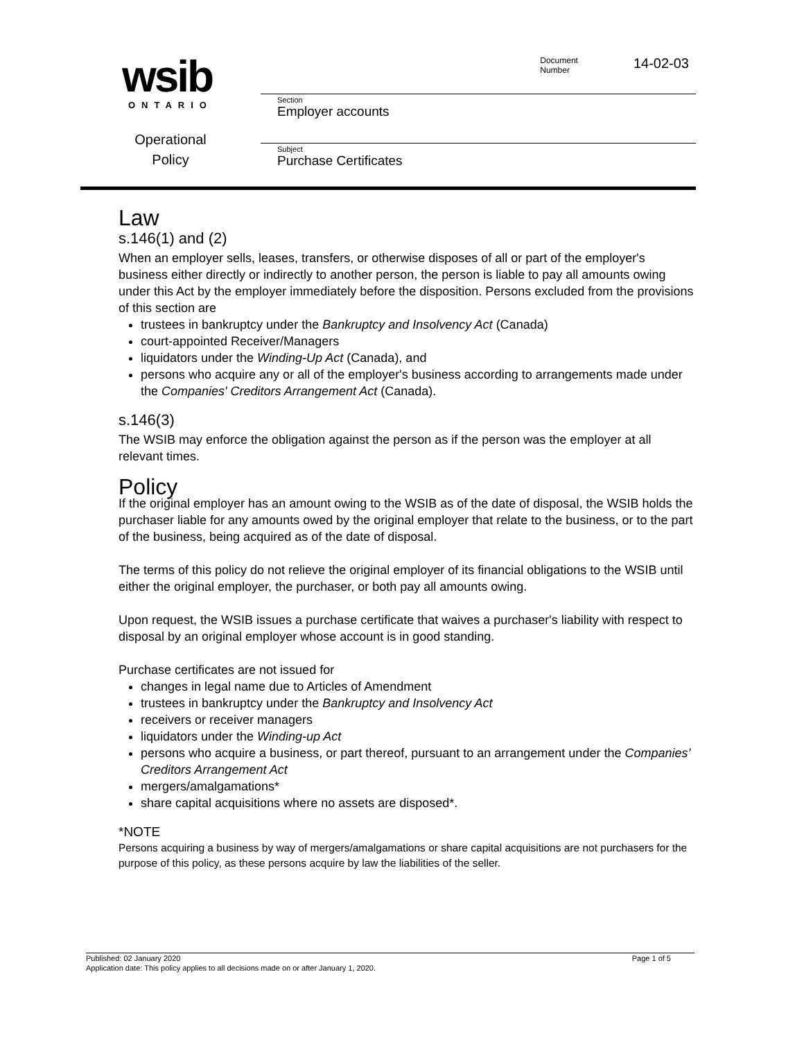wsib
ONTARIO
Operational
Policy
Document
Number 14-02-03
Section
Employer accounts
Subject
Purchase Certificates
Law
s.146(1) and (2)
When an employer sells, leases, transfers, or otherwise disposes of all or part of the employer's business either directly or indirectly to another person, the person is liable to pay all amounts owing under this Act by the employer immediately before the disposition. Persons excluded from the provisions of this section are
trustees in bankruptcy under the Bankruptcy and Insolvency Act (Canada)
court-appointed Receiver/Managers
liquidators under the Winding-Up Act (Canada), and
persons who acquire any or all of the employer's business according to arrangements made under the Companies' Creditors Arrangement Act (Canada).
s.146(3)
The WSIB may enforce the obligation against the person as if the person was the employer at all relevant times.
Policy
If the original employer has an amount owing to the WSIB as of the date of disposal, the WSIB holds the purchaser liable for any amounts owed by the original employer that relate to the business, or to the part of the business, being acquired as of the date of disposal.
The terms of this policy do not relieve the original employer of its financial obligations to the WSIB until either the original employer, the purchaser, or both pay all amounts owing.
Upon request, the WSIB issues a purchase certificate that waives a purchaser's liability with respect to disposal by an original employer whose account is in good standing.
Purchase certificates are not issued for
changes in legal name due to Articles of Amendment
trustees in bankruptcy under the Bankruptcy and Insolvency Act
receivers or receiver managers
liquidators under the Winding-up Act
persons who acquire a business, or part thereof, pursuant to an arrangement under the Companies’ Creditors Arrangement Act
mergers/amalgamations*
share capital acquisitions where no assets are disposed*.
*NOTE
Persons acquiring a business by way of mergers/amalgamations or share capital acquisitions are not purchasers for the purpose of this policy, as these persons acquire by law the liabilities of the seller.
Published: 02 January 2020 Page 1 of 5
Application date: This policy applies to all decisions made on or after January 1, 2020.